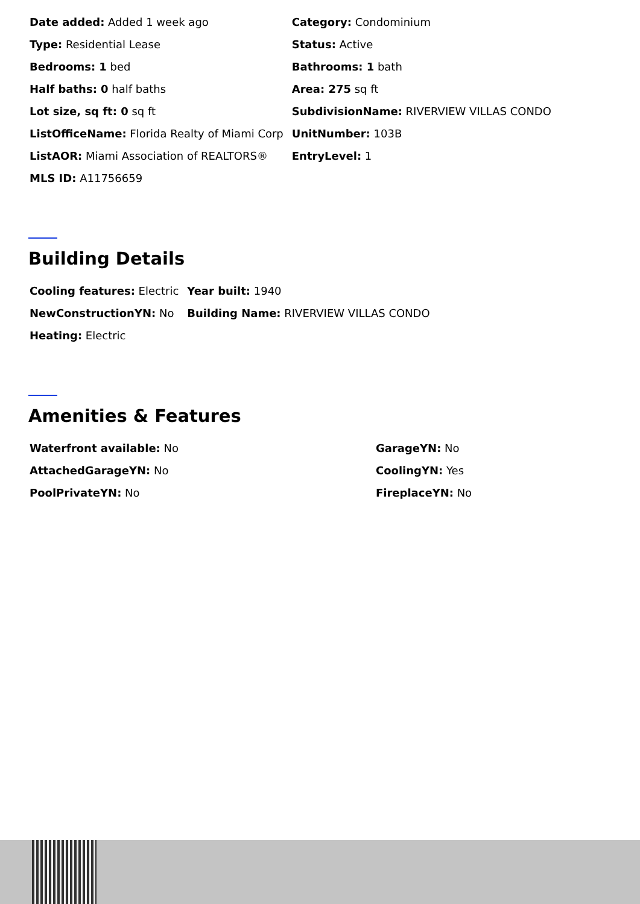| Date added: Added 1 week ago | Category: Condominium |
| Type: Residential Lease | Status: Active |
| Bedrooms: 1 bed | Bathrooms: 1 bath |
| Half baths: 0 half baths | Area: 275 sq ft |
| Lot size, sq ft: 0 sq ft | SubdivisionName: RIVERVIEW VILLAS CONDO |
| ListOfficeName: Florida Realty of Miami Corp | UnitNumber: 103B |
| ListAOR: Miami Association of REALTORS® | EntryLevel: 1 |
| MLS ID: A11756659 | |
Building Details
| Cooling features: Electric | Year built: 1940 |
| NewConstructionYN: No | Building Name: RIVERVIEW VILLAS CONDO |
| Heating: Electric | |
Amenities & Features
| Waterfront available: No | GarageYN: No |
| AttachedGarageYN: No | CoolingYN: Yes |
| PoolPrivateYN: No | FireplaceYN: No |